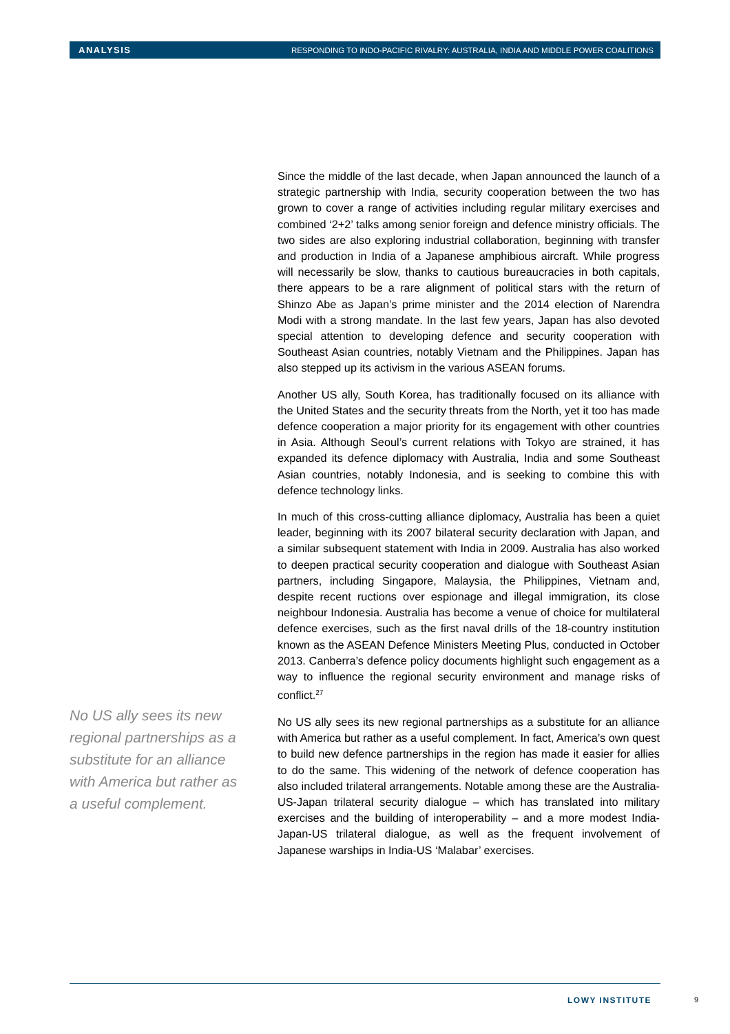ANALYSIS RESPONDING TO INDO-PACIFIC RIVALRY: AUSTRALIA, INDIA AND MIDDLE POWER COALITIONS
Since the middle of the last decade, when Japan announced the launch of a strategic partnership with India, security cooperation between the two has grown to cover a range of activities including regular military exercises and combined ‘2+2’ talks among senior foreign and defence ministry officials. The two sides are also exploring industrial collaboration, beginning with transfer and production in India of a Japanese amphibious aircraft. While progress will necessarily be slow, thanks to cautious bureaucracies in both capitals, there appears to be a rare alignment of political stars with the return of Shinzo Abe as Japan’s prime minister and the 2014 election of Narendra Modi with a strong mandate. In the last few years, Japan has also devoted special attention to developing defence and security cooperation with Southeast Asian countries, notably Vietnam and the Philippines. Japan has also stepped up its activism in the various ASEAN forums.
Another US ally, South Korea, has traditionally focused on its alliance with the United States and the security threats from the North, yet it too has made defence cooperation a major priority for its engagement with other countries in Asia. Although Seoul’s current relations with Tokyo are strained, it has expanded its defence diplomacy with Australia, India and some Southeast Asian countries, notably Indonesia, and is seeking to combine this with defence technology links.
In much of this cross-cutting alliance diplomacy, Australia has been a quiet leader, beginning with its 2007 bilateral security declaration with Japan, and a similar subsequent statement with India in 2009. Australia has also worked to deepen practical security cooperation and dialogue with Southeast Asian partners, including Singapore, Malaysia, the Philippines, Vietnam and, despite recent ructions over espionage and illegal immigration, its close neighbour Indonesia. Australia has become a venue of choice for multilateral defence exercises, such as the first naval drills of the 18-country institution known as the ASEAN Defence Ministers Meeting Plus, conducted in October 2013. Canberra’s defence policy documents highlight such engagement as a way to influence the regional security environment and manage risks of conflict.<sup>27</sup>
No US ally sees its new regional partnerships as a substitute for an alliance with America but rather as a useful complement. In fact, America’s own quest to build new defence partnerships in the region has made it easier for allies to do the same. This widening of the network of defence cooperation has also included trilateral arrangements. Notable among these are the Australia-US-Japan trilateral security dialogue – which has translated into military exercises and the building of interoperability – and a more modest India-Japan-US trilateral dialogue, as well as the frequent involvement of Japanese warships in India-US ‘Malabar’ exercises.
No US ally sees its new regional partnerships as a substitute for an alliance with America but rather as a useful complement.
LOWY INSTITUTE 9